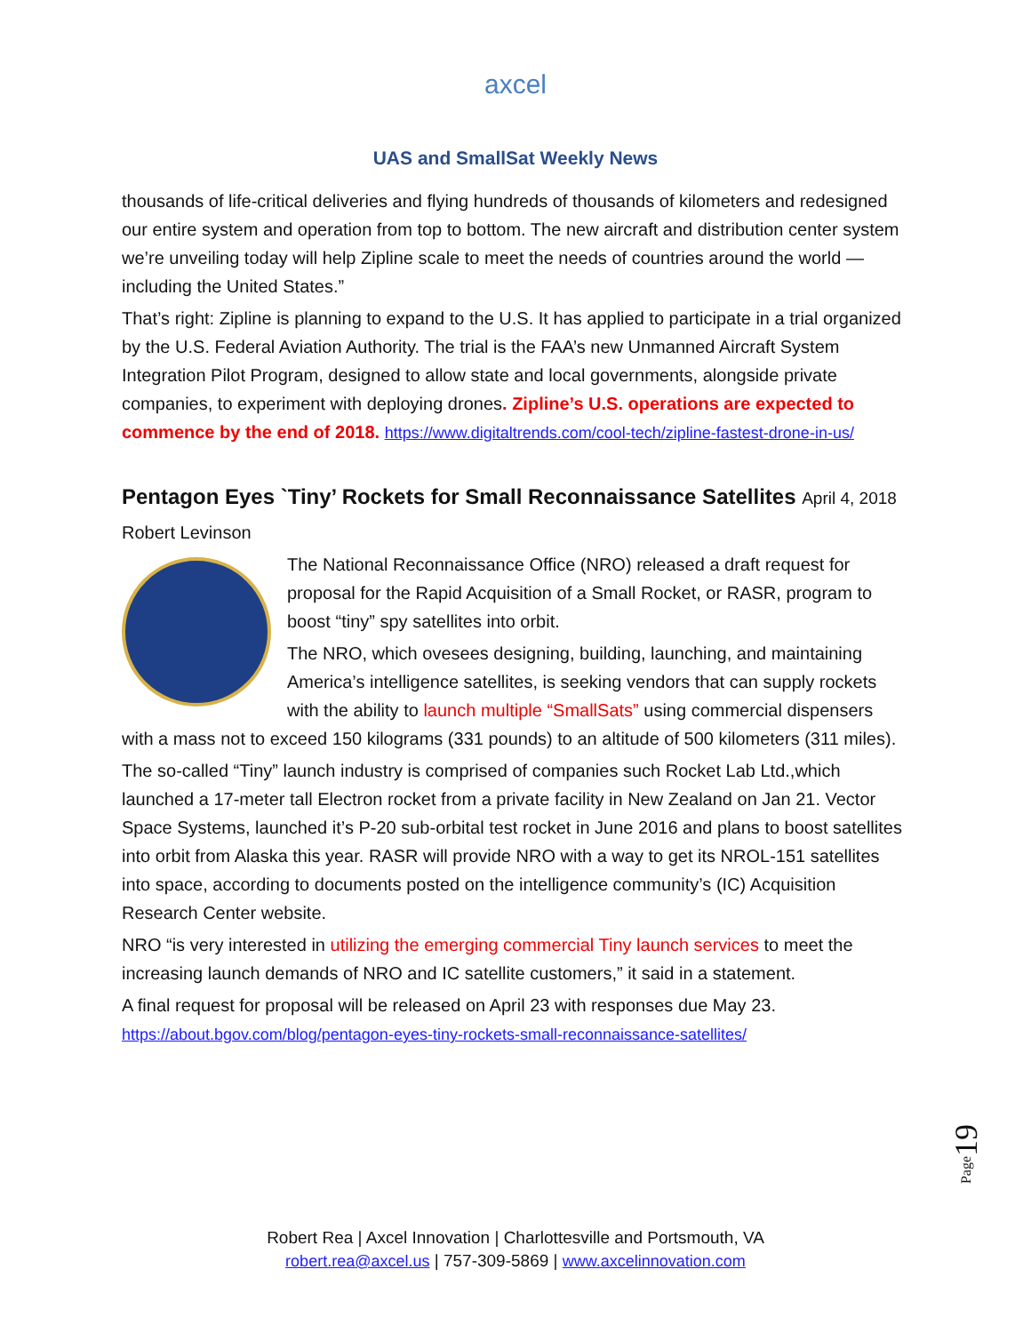axcel
UAS and SmallSat Weekly News
thousands of life-critical deliveries and flying hundreds of thousands of kilometers and redesigned our entire system and operation from top to bottom. The new aircraft and distribution center system we’re unveiling today will help Zipline scale to meet the needs of countries around the world — including the United States.”
That’s right: Zipline is planning to expand to the U.S. It has applied to participate in a trial organized by the U.S. Federal Aviation Authority. The trial is the FAA’s new Unmanned Aircraft System Integration Pilot Program, designed to allow state and local governments, alongside private companies, to experiment with deploying drones. Zipline’s U.S. operations are expected to commence by the end of 2018. https://www.digitaltrends.com/cool-tech/zipline-fastest-drone-in-us/
Pentagon Eyes `Tiny’ Rockets for Small Reconnaissance Satellites April 4, 2018
Robert Levinson
The National Reconnaissance Office (NRO) released a draft request for proposal for the Rapid Acquisition of a Small Rocket, or RASR, program to boost “tiny” spy satellites into orbit.
The NRO, which ovesees designing, building, launching, and maintaining America’s intelligence satellites, is seeking vendors that can supply rockets with the ability to launch multiple “SmallSats” using commercial dispensers with a mass not to exceed 150 kilograms (331 pounds) to an altitude of 500 kilometers (311 miles).
The so-called “Tiny” launch industry is comprised of companies such Rocket Lab Ltd.,which launched a 17-meter tall Electron rocket from a private facility in New Zealand on Jan 21. Vector Space Systems, launched it’s P-20 sub-orbital test rocket in June 2016 and plans to boost satellites into orbit from Alaska this year. RASR will provide NRO with a way to get its NROL-151 satellites into space, according to documents posted on the intelligence community’s (IC) Acquisition Research Center website.
NRO “is very interested in utilizing the emerging commercial Tiny launch services to meet the increasing launch demands of NRO and IC satellite customers,” it said in a statement.
A final request for proposal will be released on April 23 with responses due May 23. https://about.bgov.com/blog/pentagon-eyes-tiny-rockets-small-reconnaissance-satellites/
Page19
Robert Rea | Axcel Innovation | Charlottesville and Portsmouth, VA
robert.rea@axcel.us | 757-309-5869 | www.axcelinnovation.com